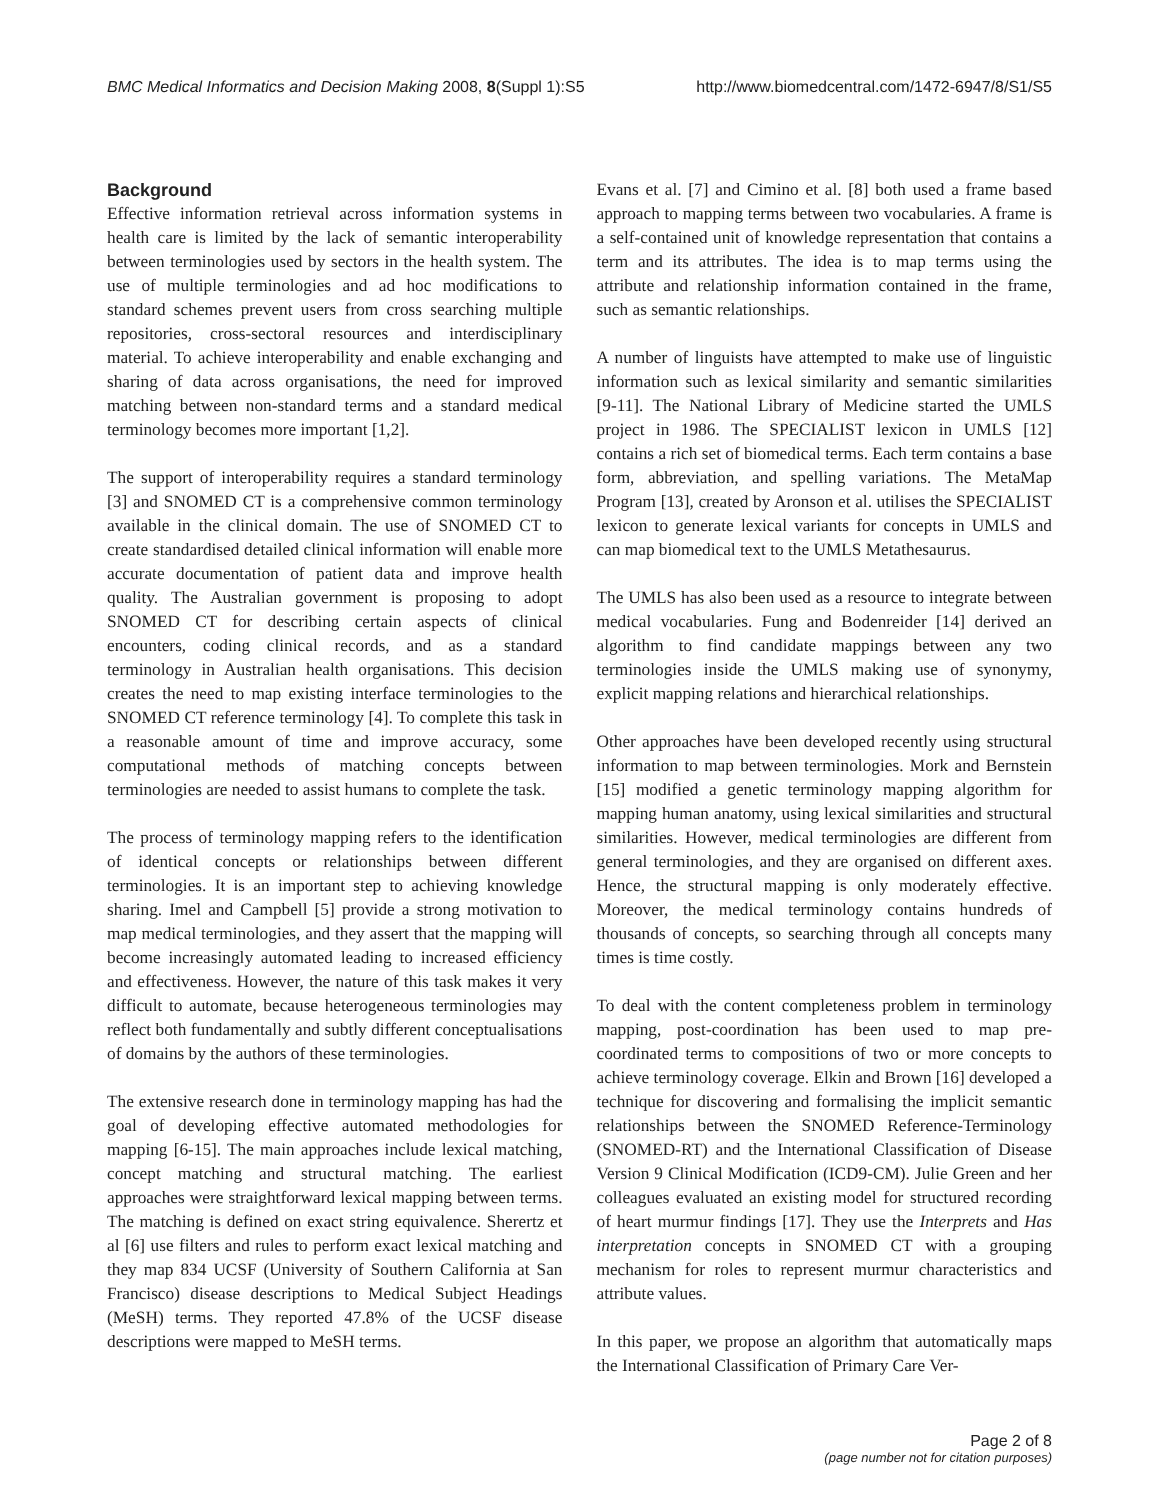BMC Medical Informatics and Decision Making 2008, 8(Suppl 1):S5 http://www.biomedcentral.com/1472-6947/8/S1/S5
Background
Effective information retrieval across information systems in health care is limited by the lack of semantic interoperability between terminologies used by sectors in the health system. The use of multiple terminologies and ad hoc modifications to standard schemes prevent users from cross searching multiple repositories, cross-sectoral resources and interdisciplinary material. To achieve interoperability and enable exchanging and sharing of data across organisations, the need for improved matching between non-standard terms and a standard medical terminology becomes more important [1,2].
The support of interoperability requires a standard terminology [3] and SNOMED CT is a comprehensive common terminology available in the clinical domain. The use of SNOMED CT to create standardised detailed clinical information will enable more accurate documentation of patient data and improve health quality. The Australian government is proposing to adopt SNOMED CT for describing certain aspects of clinical encounters, coding clinical records, and as a standard terminology in Australian health organisations. This decision creates the need to map existing interface terminologies to the SNOMED CT reference terminology [4]. To complete this task in a reasonable amount of time and improve accuracy, some computational methods of matching concepts between terminologies are needed to assist humans to complete the task.
The process of terminology mapping refers to the identification of identical concepts or relationships between different terminologies. It is an important step to achieving knowledge sharing. Imel and Campbell [5] provide a strong motivation to map medical terminologies, and they assert that the mapping will become increasingly automated leading to increased efficiency and effectiveness. However, the nature of this task makes it very difficult to automate, because heterogeneous terminologies may reflect both fundamentally and subtly different conceptualisations of domains by the authors of these terminologies.
The extensive research done in terminology mapping has had the goal of developing effective automated methodologies for mapping [6-15]. The main approaches include lexical matching, concept matching and structural matching. The earliest approaches were straightforward lexical mapping between terms. The matching is defined on exact string equivalence. Sherertz et al [6] use filters and rules to perform exact lexical matching and they map 834 UCSF (University of Southern California at San Francisco) disease descriptions to Medical Subject Headings (MeSH) terms. They reported 47.8% of the UCSF disease descriptions were mapped to MeSH terms.
Evans et al. [7] and Cimino et al. [8] both used a frame based approach to mapping terms between two vocabularies. A frame is a self-contained unit of knowledge representation that contains a term and its attributes. The idea is to map terms using the attribute and relationship information contained in the frame, such as semantic relationships.
A number of linguists have attempted to make use of linguistic information such as lexical similarity and semantic similarities [9-11]. The National Library of Medicine started the UMLS project in 1986. The SPECIALIST lexicon in UMLS [12] contains a rich set of biomedical terms. Each term contains a base form, abbreviation, and spelling variations. The MetaMap Program [13], created by Aronson et al. utilises the SPECIALIST lexicon to generate lexical variants for concepts in UMLS and can map biomedical text to the UMLS Metathesaurus.
The UMLS has also been used as a resource to integrate between medical vocabularies. Fung and Bodenreider [14] derived an algorithm to find candidate mappings between any two terminologies inside the UMLS making use of synonymy, explicit mapping relations and hierarchical relationships.
Other approaches have been developed recently using structural information to map between terminologies. Mork and Bernstein [15] modified a genetic terminology mapping algorithm for mapping human anatomy, using lexical similarities and structural similarities. However, medical terminologies are different from general terminologies, and they are organised on different axes. Hence, the structural mapping is only moderately effective. Moreover, the medical terminology contains hundreds of thousands of concepts, so searching through all concepts many times is time costly.
To deal with the content completeness problem in terminology mapping, post-coordination has been used to map pre-coordinated terms to compositions of two or more concepts to achieve terminology coverage. Elkin and Brown [16] developed a technique for discovering and formalising the implicit semantic relationships between the SNOMED Reference-Terminology (SNOMED-RT) and the International Classification of Disease Version 9 Clinical Modification (ICD9-CM). Julie Green and her colleagues evaluated an existing model for structured recording of heart murmur findings [17]. They use the Interprets and Has interpretation concepts in SNOMED CT with a grouping mechanism for roles to represent murmur characteristics and attribute values.
In this paper, we propose an algorithm that automatically maps the International Classification of Primary Care Ver-
Page 2 of 8
(page number not for citation purposes)